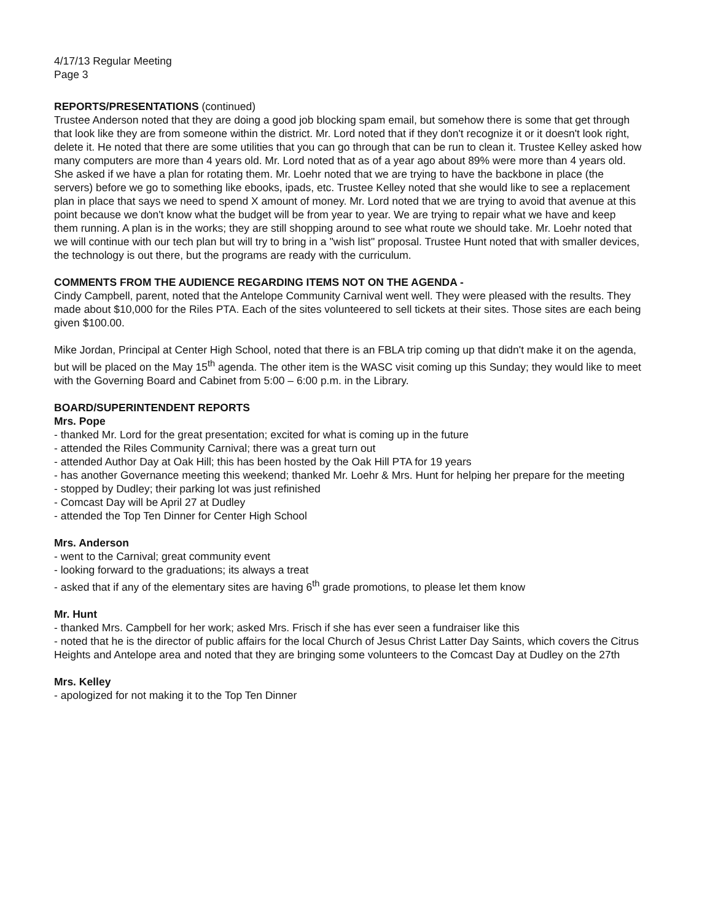4/17/13 Regular Meeting
Page 3
REPORTS/PRESENTATIONS (continued)
Trustee Anderson noted that they are doing a good job blocking spam email, but somehow there is some that get through that look like they are from someone within the district. Mr. Lord noted that if they don't recognize it or it doesn't look right, delete it. He noted that there are some utilities that you can go through that can be run to clean it. Trustee Kelley asked how many computers are more than 4 years old. Mr. Lord noted that as of a year ago about 89% were more than 4 years old. She asked if we have a plan for rotating them. Mr. Loehr noted that we are trying to have the backbone in place (the servers) before we go to something like ebooks, ipads, etc. Trustee Kelley noted that she would like to see a replacement plan in place that says we need to spend X amount of money. Mr. Lord noted that we are trying to avoid that avenue at this point because we don't know what the budget will be from year to year. We are trying to repair what we have and keep them running. A plan is in the works; they are still shopping around to see what route we should take. Mr. Loehr noted that we will continue with our tech plan but will try to bring in a "wish list" proposal. Trustee Hunt noted that with smaller devices, the technology is out there, but the programs are ready with the curriculum.
COMMENTS FROM THE AUDIENCE REGARDING ITEMS NOT ON THE AGENDA -
Cindy Campbell, parent, noted that the Antelope Community Carnival went well. They were pleased with the results. They made about $10,000 for the Riles PTA. Each of the sites volunteered to sell tickets at their sites. Those sites are each being given $100.00.
Mike Jordan, Principal at Center High School, noted that there is an FBLA trip coming up that didn't make it on the agenda, but will be placed on the May 15<sup>th</sup> agenda. The other item is the WASC visit coming up this Sunday; they would like to meet with the Governing Board and Cabinet from 5:00 – 6:00 p.m. in the Library.
BOARD/SUPERINTENDENT REPORTS
Mrs. Pope
- thanked Mr. Lord for the great presentation; excited for what is coming up in the future
- attended the Riles Community Carnival; there was a great turn out
- attended Author Day at Oak Hill; this has been hosted by the Oak Hill PTA for 19 years
- has another Governance meeting this weekend; thanked Mr. Loehr & Mrs. Hunt for helping her prepare for the meeting
- stopped by Dudley; their parking lot was just refinished
- Comcast Day will be April 27 at Dudley
- attended the Top Ten Dinner for Center High School
Mrs. Anderson
- went to the Carnival; great community event
- looking forward to the graduations; its always a treat
- asked that if any of the elementary sites are having 6<sup>th</sup> grade promotions, to please let them know
Mr. Hunt
- thanked Mrs. Campbell for her work; asked Mrs. Frisch if she has ever seen a fundraiser like this
- noted that he is the director of public affairs for the local Church of Jesus Christ Latter Day Saints, which covers the Citrus Heights and Antelope area and noted that they are bringing some volunteers to the Comcast Day at Dudley on the 27th
Mrs. Kelley
- apologized for not making it to the Top Ten Dinner